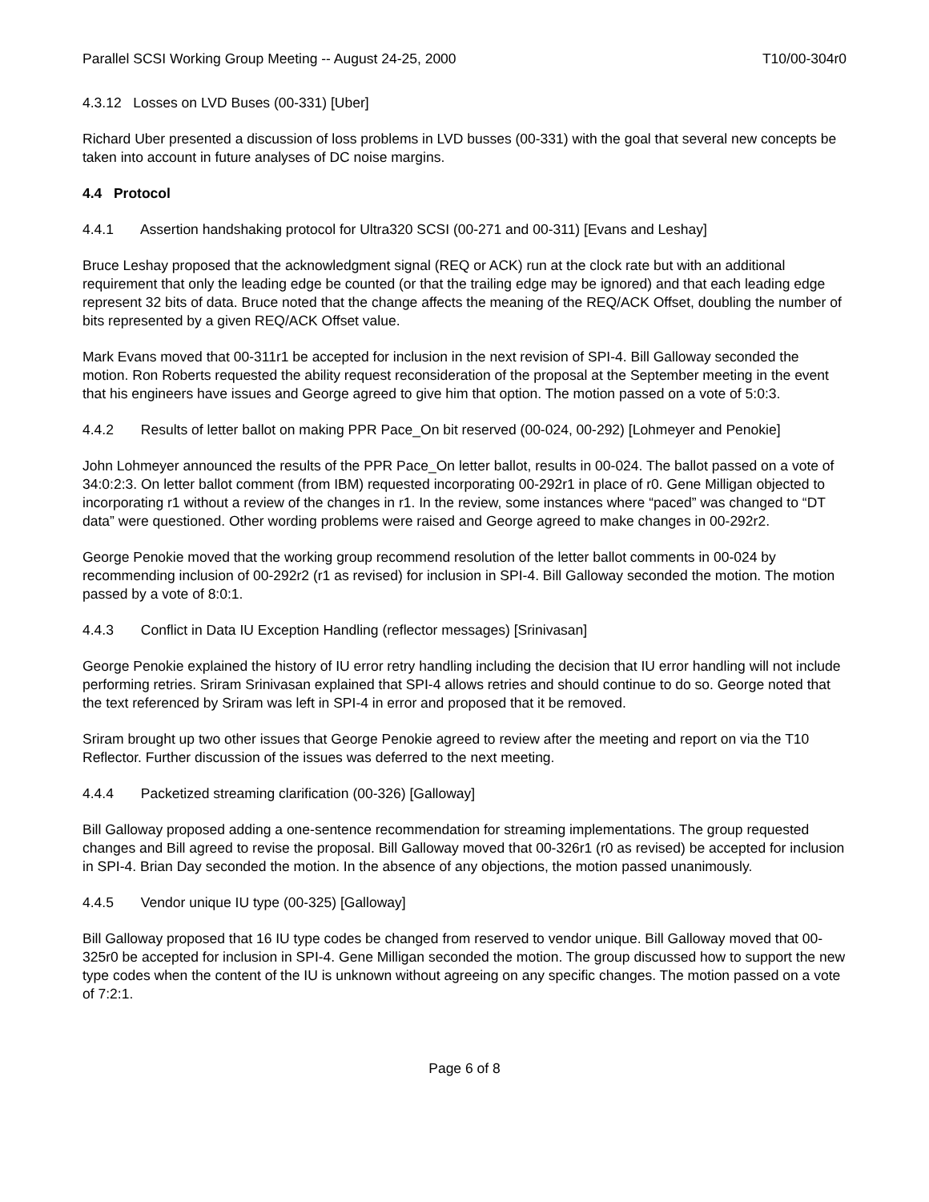Parallel SCSI Working Group Meeting -- August 24-25, 2000 T10/00-304r0
4.3.12 Losses on LVD Buses (00-331) [Uber]
Richard Uber presented a discussion of loss problems in LVD busses (00-331) with the goal that several new concepts be taken into account in future analyses of DC noise margins.
4.4 Protocol
4.4.1 Assertion handshaking protocol for Ultra320 SCSI (00-271 and 00-311) [Evans and Leshay]
Bruce Leshay proposed that the acknowledgment signal (REQ or ACK) run at the clock rate but with an additional requirement that only the leading edge be counted (or that the trailing edge may be ignored) and that each leading edge represent 32 bits of data. Bruce noted that the change affects the meaning of the REQ/ACK Offset, doubling the number of bits represented by a given REQ/ACK Offset value.
Mark Evans moved that 00-311r1 be accepted for inclusion in the next revision of SPI-4. Bill Galloway seconded the motion. Ron Roberts requested the ability request reconsideration of the proposal at the September meeting in the event that his engineers have issues and George agreed to give him that option. The motion passed on a vote of 5:0:3.
4.4.2 Results of letter ballot on making PPR Pace_On bit reserved (00-024, 00-292) [Lohmeyer and Penokie]
John Lohmeyer announced the results of the PPR Pace_On letter ballot, results in 00-024. The ballot passed on a vote of 34:0:2:3. On letter ballot comment (from IBM) requested incorporating 00-292r1 in place of r0. Gene Milligan objected to incorporating r1 without a review of the changes in r1. In the review, some instances where “paced” was changed to “DT data” were questioned. Other wording problems were raised and George agreed to make changes in 00-292r2.
George Penokie moved that the working group recommend resolution of the letter ballot comments in 00-024 by recommending inclusion of 00-292r2 (r1 as revised) for inclusion in SPI-4. Bill Galloway seconded the motion. The motion passed by a vote of 8:0:1.
4.4.3 Conflict in Data IU Exception Handling (reflector messages) [Srinivasan]
George Penokie explained the history of IU error retry handling including the decision that IU error handling will not include performing retries. Sriram Srinivasan explained that SPI-4 allows retries and should continue to do so. George noted that the text referenced by Sriram was left in SPI-4 in error and proposed that it be removed.
Sriram brought up two other issues that George Penokie agreed to review after the meeting and report on via the T10 Reflector. Further discussion of the issues was deferred to the next meeting.
4.4.4 Packetized streaming clarification (00-326) [Galloway]
Bill Galloway proposed adding a one-sentence recommendation for streaming implementations. The group requested changes and Bill agreed to revise the proposal. Bill Galloway moved that 00-326r1 (r0 as revised) be accepted for inclusion in SPI-4. Brian Day seconded the motion. In the absence of any objections, the motion passed unanimously.
4.4.5 Vendor unique IU type (00-325) [Galloway]
Bill Galloway proposed that 16 IU type codes be changed from reserved to vendor unique. Bill Galloway moved that 00-325r0 be accepted for inclusion in SPI-4. Gene Milligan seconded the motion. The group discussed how to support the new type codes when the content of the IU is unknown without agreeing on any specific changes. The motion passed on a vote of 7:2:1.
Page 6 of 8